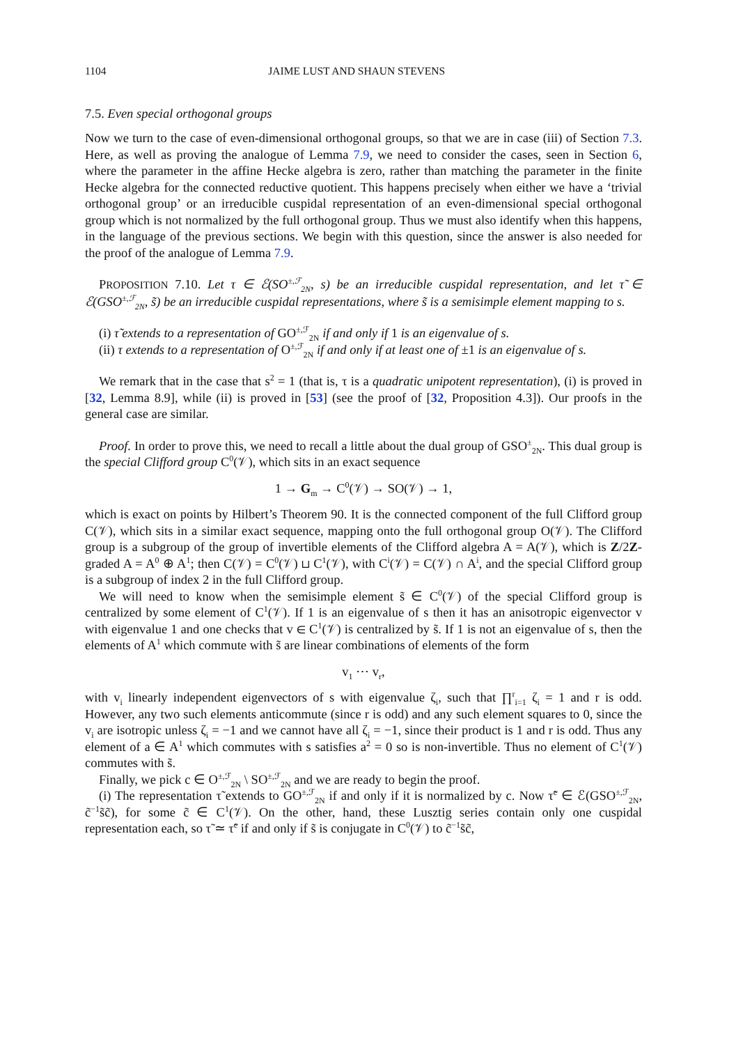1104 JAIME LUST AND SHAUN STEVENS
7.5. Even special orthogonal groups
Now we turn to the case of even-dimensional orthogonal groups, so that we are in case (iii) of Section 7.3. Here, as well as proving the analogue of Lemma 7.9, we need to consider the cases, seen in Section 6, where the parameter in the affine Hecke algebra is zero, rather than matching the parameter in the finite Hecke algebra for the connected reductive quotient. This happens precisely when either we have a ‘trivial orthogonal group’ or an irreducible cuspidal representation of an even-dimensional special orthogonal group which is not normalized by the full orthogonal group. Thus we must also identify when this happens, in the language of the previous sections. We begin with this question, since the answer is also needed for the proof of the analogue of Lemma 7.9.
PROPOSITION 7.10. Let τ ∈ ℰ(SO<sup>±,ℱ</sup><sub>2N</sub>, s) be an irreducible cuspidal representation, and let τ̃ ∈ ℰ(GSO<sup>±,ℱ</sup><sub>2N</sub>, s̃) be an irreducible cuspidal representations, where s̃ is a semisimple element mapping to s.
(i) τ̃ extends to a representation of GO<sup>±,ℱ</sup><sub>2N</sub> if and only if 1 is an eigenvalue of s.
(ii) τ extends to a representation of O<sup>±,ℱ</sup><sub>2N</sub> if and only if at least one of ±1 is an eigenvalue of s.
We remark that in the case that s<sup>2</sup> = 1 (that is, τ is a quadratic unipotent representation), (i) is proved in [32, Lemma 8.9], while (ii) is proved in [53] (see the proof of [32, Proposition 4.3]). Our proofs in the general case are similar.
Proof. In order to prove this, we need to recall a little about the dual group of GSO<sup>±</sup><sub>2N</sub>. This dual group is the special Clifford group C<sup>0</sup>(𝒱), which sits in an exact sequence
1 → G<sub>m</sub> → C<sup>0</sup>(𝒱) → SO(𝒱) → 1,
which is exact on points by Hilbert’s Theorem 90. It is the connected component of the full Clifford group C(𝒱), which sits in a similar exact sequence, mapping onto the full orthogonal group O(𝒱). The Clifford group is a subgroup of the group of invertible elements of the Clifford algebra A = A(𝒱), which is Z/2Z-graded A = A<sup>0</sup> ⊕ A<sup>1</sup>; then C(𝒱) = C<sup>0</sup>(𝒱) ⊔ C<sup>1</sup>(𝒱), with C<sup>i</sup>(𝒱) = C(𝒱) ∩ A<sup>i</sup>, and the special Clifford group is a subgroup of index 2 in the full Clifford group.
We will need to know when the semisimple element s̃ ∈ C<sup>0</sup>(𝒱) of the special Clifford group is centralized by some element of C<sup>1</sup>(𝒱). If 1 is an eigenvalue of s then it has an anisotropic eigenvector v with eigenvalue 1 and one checks that v ∈ C<sup>1</sup>(𝒱) is centralized by s̃. If 1 is not an eigenvalue of s, then the elements of A<sup>1</sup> which commute with s̃ are linear combinations of elements of the form
v<sub>1</sub> ⋯ v<sub>r</sub>,
with v<sub>i</sub> linearly independent eigenvectors of s with eigenvalue ζ<sub>i</sub>, such that ∏<sup>r</sup><sub>i=1</sub> ζ<sub>i</sub> = 1 and r is odd. However, any two such elements anticommute (since r is odd) and any such element squares to 0, since the v<sub>i</sub> are isotropic unless ζ<sub>i</sub> = −1 and we cannot have all ζ<sub>i</sub> = −1, since their product is 1 and r is odd. Thus any element of a ∈ A<sup>1</sup> which commutes with s satisfies a<sup>2</sup> = 0 so is non-invertible. Thus no element of C<sup>1</sup>(𝒱) commutes with s̃.
Finally, we pick c ∈ O<sup>±,ℱ</sup><sub>2N</sub> \ SO<sup>±,ℱ</sup><sub>2N</sub> and we are ready to begin the proof.
(i) The representation τ̃ extends to GO<sup>±,ℱ</sup><sub>2N</sub> if and only if it is normalized by c. Now τ̃<sup>c</sup> ∈ ℰ(GSO<sup>±,ℱ</sup><sub>2N</sub>, c̃<sup>−1</sup>s̃c̃), for some c̃ ∈ C<sup>1</sup>(𝒱). On the other, hand, these Lusztig series contain only one cuspidal representation each, so τ̃ ≃ τ̃<sup>c</sup> if and only if s̃ is conjugate in C<sup>0</sup>(𝒱) to c̃<sup>−1</sup>s̃c̃,